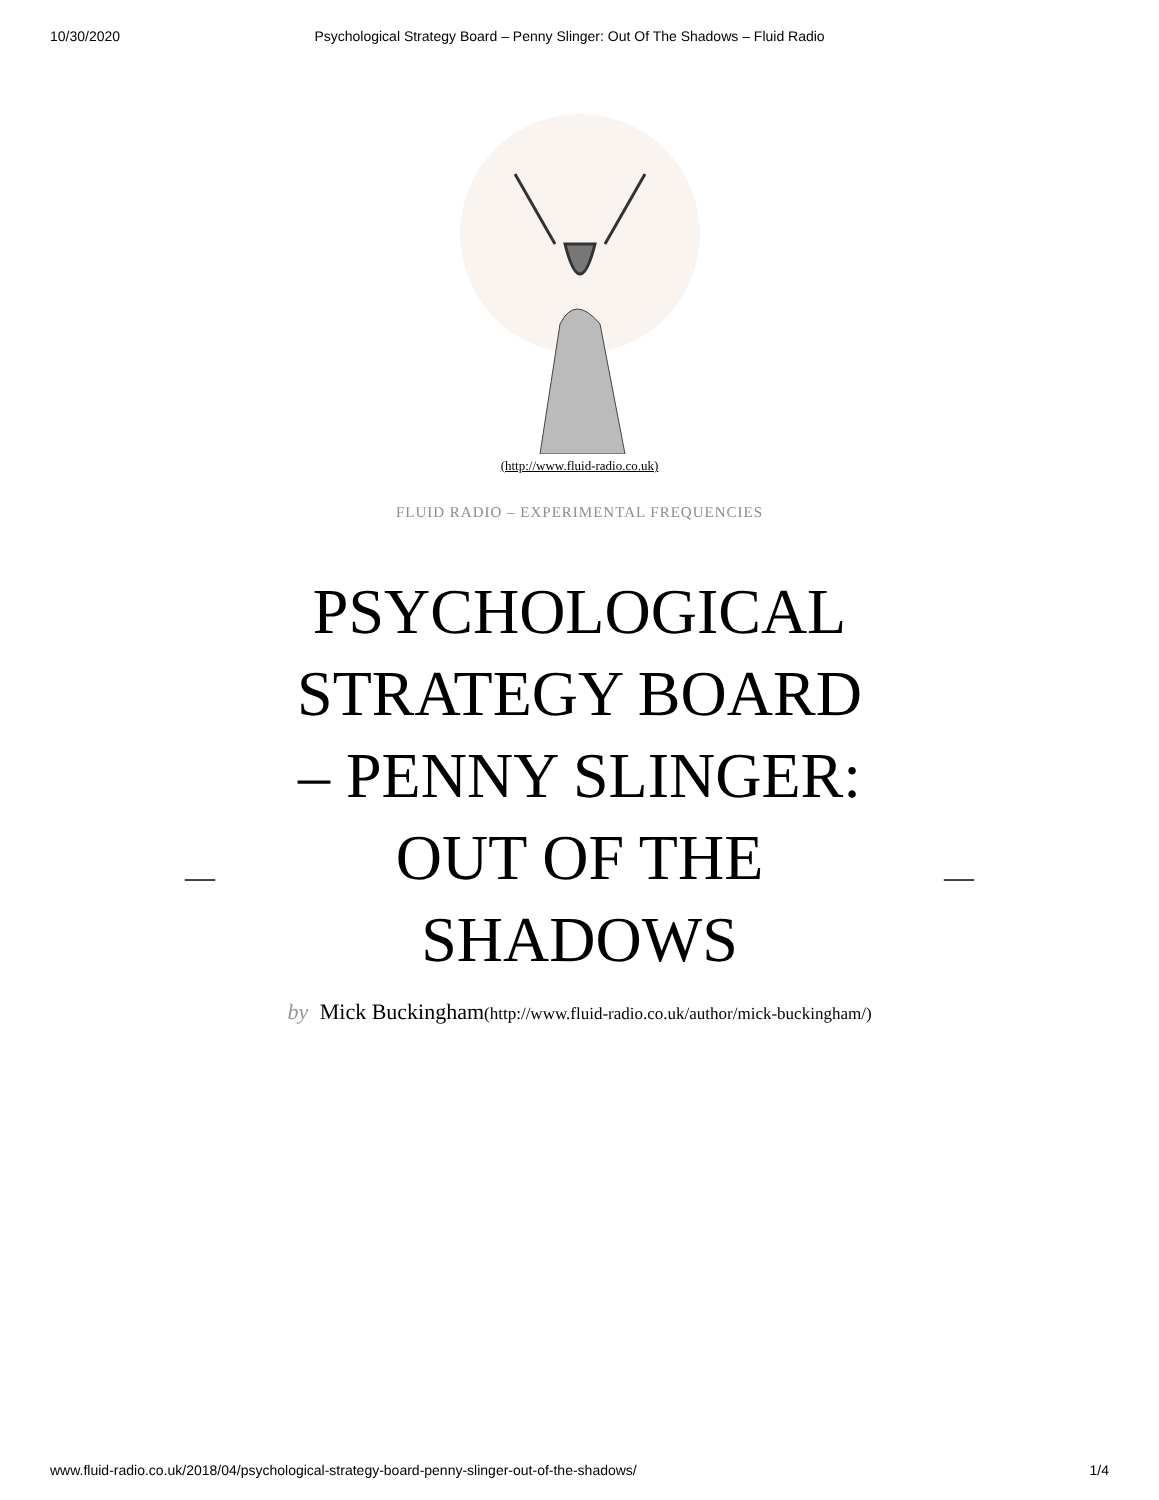10/30/2020 Psychological Strategy Board – Penny Slinger: Out Of The Shadows – Fluid Radio
(http://www.fluid-radio.co.uk)
FLUID RADIO – EXPERIMENTAL FREQUENCIES
PSYCHOLOGICAL
STRATEGY BOARD
– PENNY SLINGER:
OUT OF THE
SHADOWS
— —
by Mick Buckingham(http://www.fluid-radio.co.uk/author/mick-buckingham/)
www.fluid-radio.co.uk/2018/04/psychological-strategy-board-penny-slinger-out-of-the-shadows/ 1/4